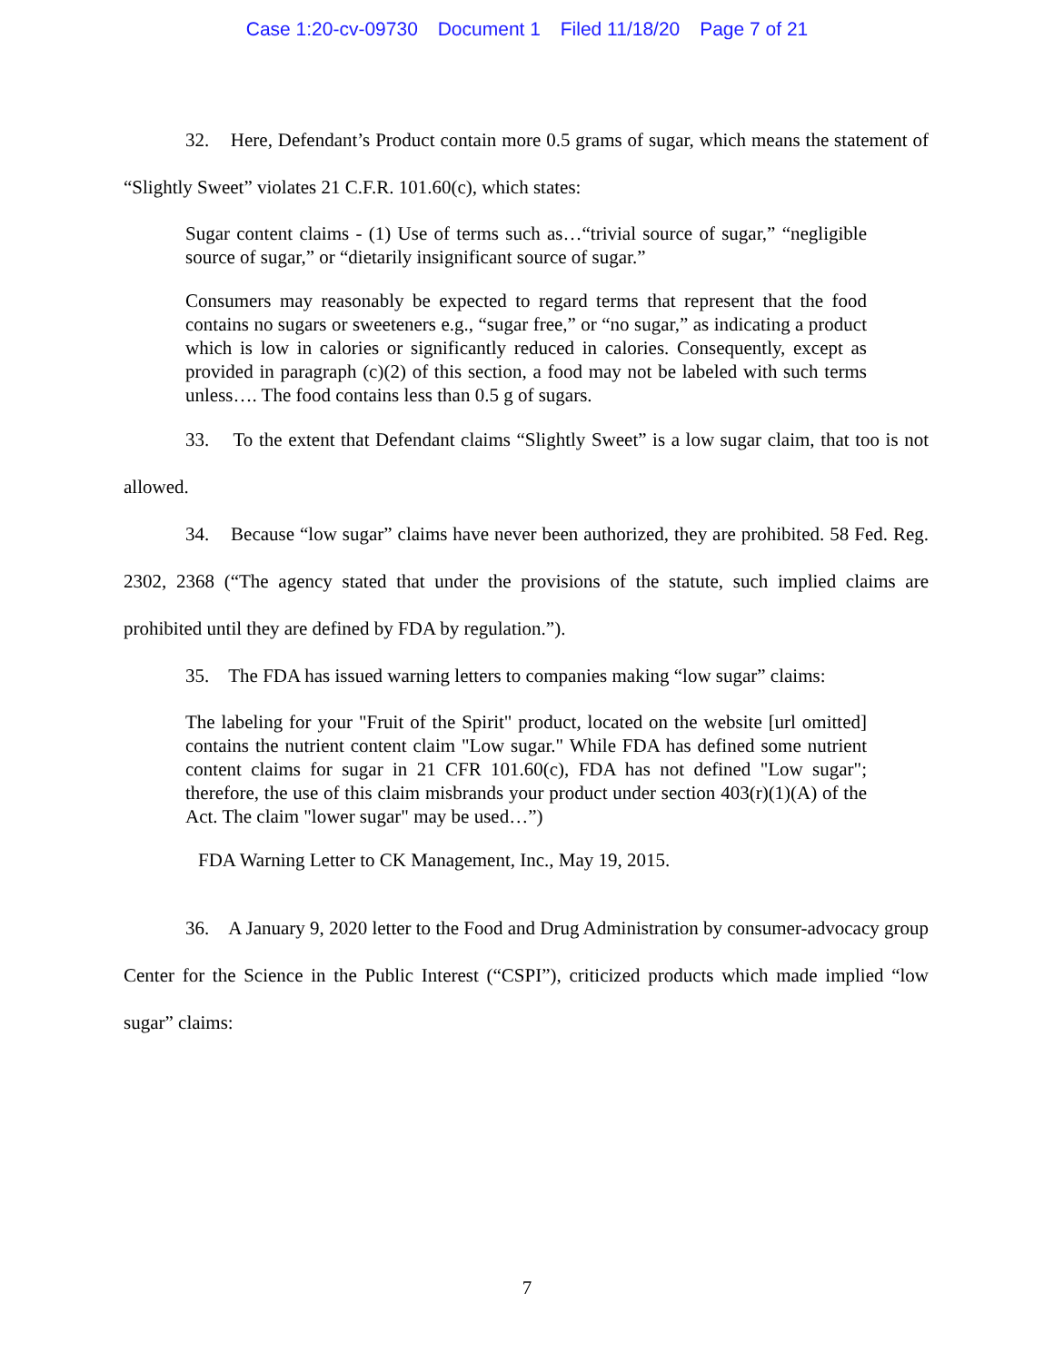Case 1:20-cv-09730 Document 1 Filed 11/18/20 Page 7 of 21
32. Here, Defendant’s Product contain more 0.5 grams of sugar, which means the statement of “Slightly Sweet” violates 21 C.F.R. 101.60(c), which states:
Sugar content claims - (1) Use of terms such as…“trivial source of sugar,” “negligible source of sugar,” or “dietarily insignificant source of sugar.”
Consumers may reasonably be expected to regard terms that represent that the food contains no sugars or sweeteners e.g., “sugar free,” or “no sugar,” as indicating a product which is low in calories or significantly reduced in calories. Consequently, except as provided in paragraph (c)(2) of this section, a food may not be labeled with such terms unless…. The food contains less than 0.5 g of sugars.
33. To the extent that Defendant claims “Slightly Sweet” is a low sugar claim, that too is not allowed.
34. Because “low sugar” claims have never been authorized, they are prohibited. 58 Fed. Reg. 2302, 2368 (“The agency stated that under the provisions of the statute, such implied claims are prohibited until they are defined by FDA by regulation.”).
35. The FDA has issued warning letters to companies making “low sugar” claims:
The labeling for your "Fruit of the Spirit" product, located on the website [url omitted] contains the nutrient content claim "Low sugar." While FDA has defined some nutrient content claims for sugar in 21 CFR 101.60(c), FDA has not defined "Low sugar"; therefore, the use of this claim misbrands your product under section 403(r)(1)(A) of the Act. The claim "lower sugar" may be used…”)
FDA Warning Letter to CK Management, Inc., May 19, 2015.
36. A January 9, 2020 letter to the Food and Drug Administration by consumer-advocacy group Center for the Science in the Public Interest (“CSPI”), criticized products which made implied “low sugar” claims:
7